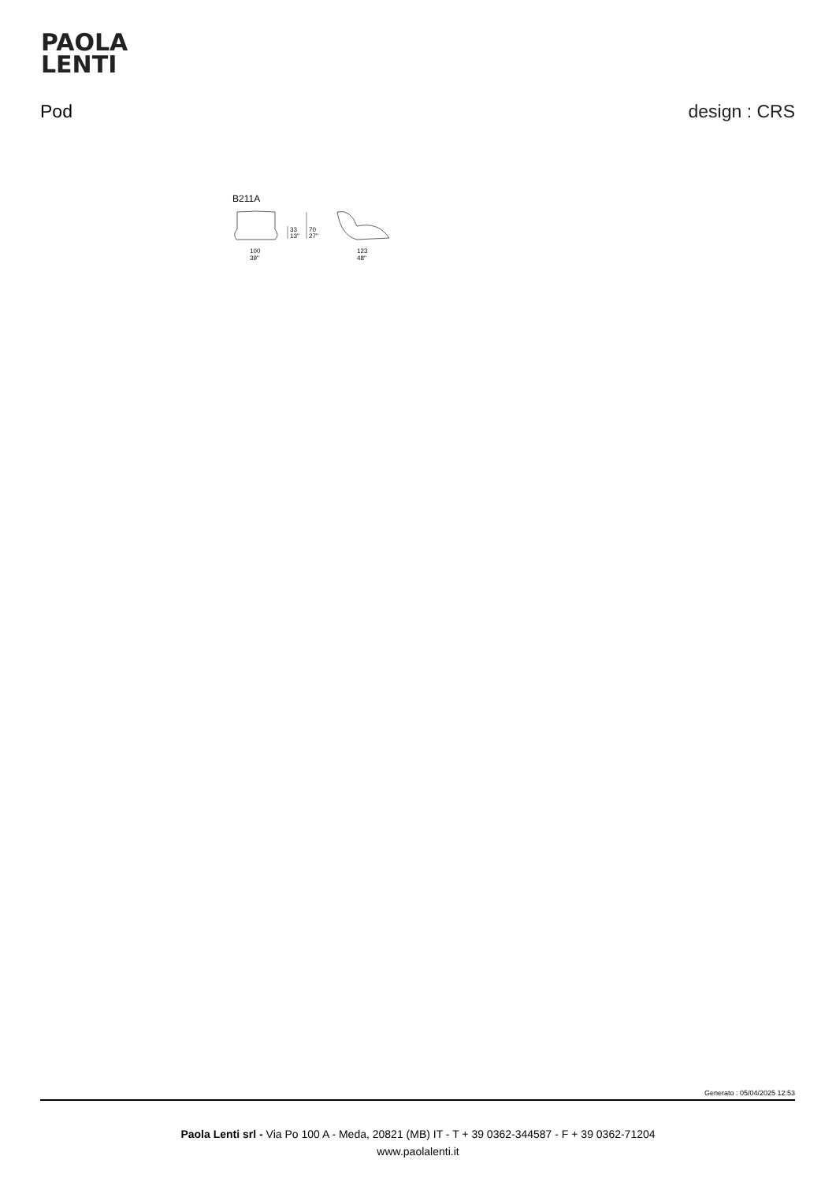PAOLA
LENTI
Pod design : CRS
B211A
33
13"
70
27"
100
39"
123
48"
Generato : 05/04/2025 12:53
Paola Lenti srl - Via Po 100 A - Meda, 20821 (MB) IT - T + 39 0362-344587 - F + 39 0362-71204
www.paolalenti.it